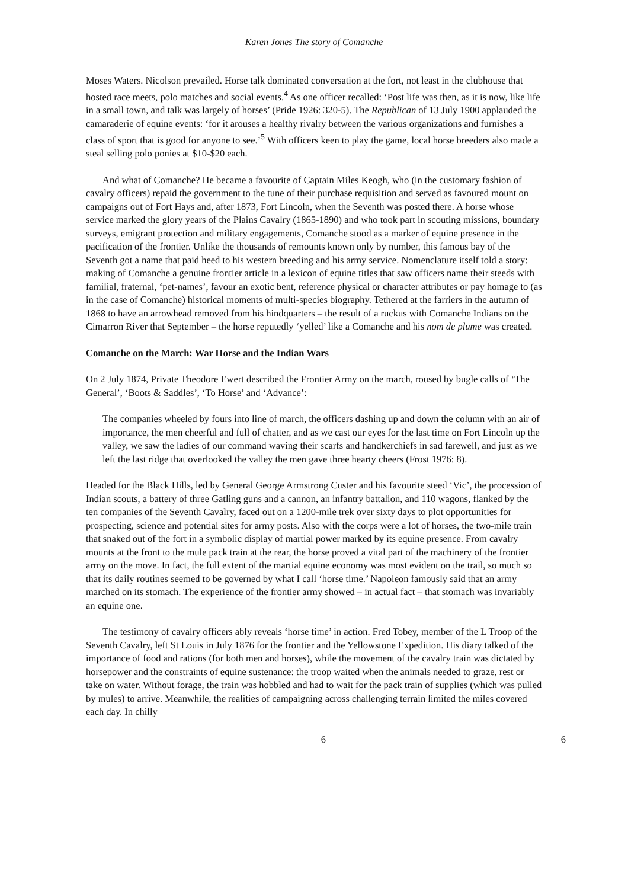Karen Jones The story of Comanche
Moses Waters. Nicolson prevailed. Horse talk dominated conversation at the fort, not least in the clubhouse that hosted race meets, polo matches and social events.<sup>4</sup> As one officer recalled: ‘Post life was then, as it is now, like life in a small town, and talk was largely of horses’ (Pride 1926: 320-5). The Republican of 13 July 1900 applauded the camaraderie of equine events: ‘for it arouses a healthy rivalry between the various organizations and furnishes a class of sport that is good for anyone to see.’<sup>5</sup> With officers keen to play the game, local horse breeders also made a steal selling polo ponies at $10-$20 each.
And what of Comanche? He became a favourite of Captain Miles Keogh, who (in the customary fashion of cavalry officers) repaid the government to the tune of their purchase requisition and served as favoured mount on campaigns out of Fort Hays and, after 1873, Fort Lincoln, when the Seventh was posted there. A horse whose service marked the glory years of the Plains Cavalry (1865-1890) and who took part in scouting missions, boundary surveys, emigrant protection and military engagements, Comanche stood as a marker of equine presence in the pacification of the frontier. Unlike the thousands of remounts known only by number, this famous bay of the Seventh got a name that paid heed to his western breeding and his army service. Nomenclature itself told a story: making of Comanche a genuine frontier article in a lexicon of equine titles that saw officers name their steeds with familial, fraternal, ‘pet-names’, favour an exotic bent, reference physical or character attributes or pay homage to (as in the case of Comanche) historical moments of multi-species biography. Tethered at the farriers in the autumn of 1868 to have an arrowhead removed from his hindquarters – the result of a ruckus with Comanche Indians on the Cimarron River that September – the horse reputedly ‘yelled’ like a Comanche and his nom de plume was created.
Comanche on the March: War Horse and the Indian Wars
On 2 July 1874, Private Theodore Ewert described the Frontier Army on the march, roused by bugle calls of ‘The General’, ‘Boots & Saddles’, ‘To Horse’ and ‘Advance’:
The companies wheeled by fours into line of march, the officers dashing up and down the column with an air of importance, the men cheerful and full of chatter, and as we cast our eyes for the last time on Fort Lincoln up the valley, we saw the ladies of our command waving their scarfs and handkerchiefs in sad farewell, and just as we left the last ridge that overlooked the valley the men gave three hearty cheers (Frost 1976: 8).
Headed for the Black Hills, led by General George Armstrong Custer and his favourite steed ‘Vic’, the procession of Indian scouts, a battery of three Gatling guns and a cannon, an infantry battalion, and 110 wagons, flanked by the ten companies of the Seventh Cavalry, faced out on a 1200-mile trek over sixty days to plot opportunities for prospecting, science and potential sites for army posts. Also with the corps were a lot of horses, the two-mile train that snaked out of the fort in a symbolic display of martial power marked by its equine presence. From cavalry mounts at the front to the mule pack train at the rear, the horse proved a vital part of the machinery of the frontier army on the move. In fact, the full extent of the martial equine economy was most evident on the trail, so much so that its daily routines seemed to be governed by what I call ‘horse time.’ Napoleon famously said that an army marched on its stomach. The experience of the frontier army showed – in actual fact – that stomach was invariably an equine one.
The testimony of cavalry officers ably reveals ‘horse time’ in action. Fred Tobey, member of the L Troop of the Seventh Cavalry, left St Louis in July 1876 for the frontier and the Yellowstone Expedition. His diary talked of the importance of food and rations (for both men and horses), while the movement of the cavalry train was dictated by horsepower and the constraints of equine sustenance: the troop waited when the animals needed to graze, rest or take on water. Without forage, the train was hobbled and had to wait for the pack train of supplies (which was pulled by mules) to arrive. Meanwhile, the realities of campaigning across challenging terrain limited the miles covered each day. In chilly
6 6